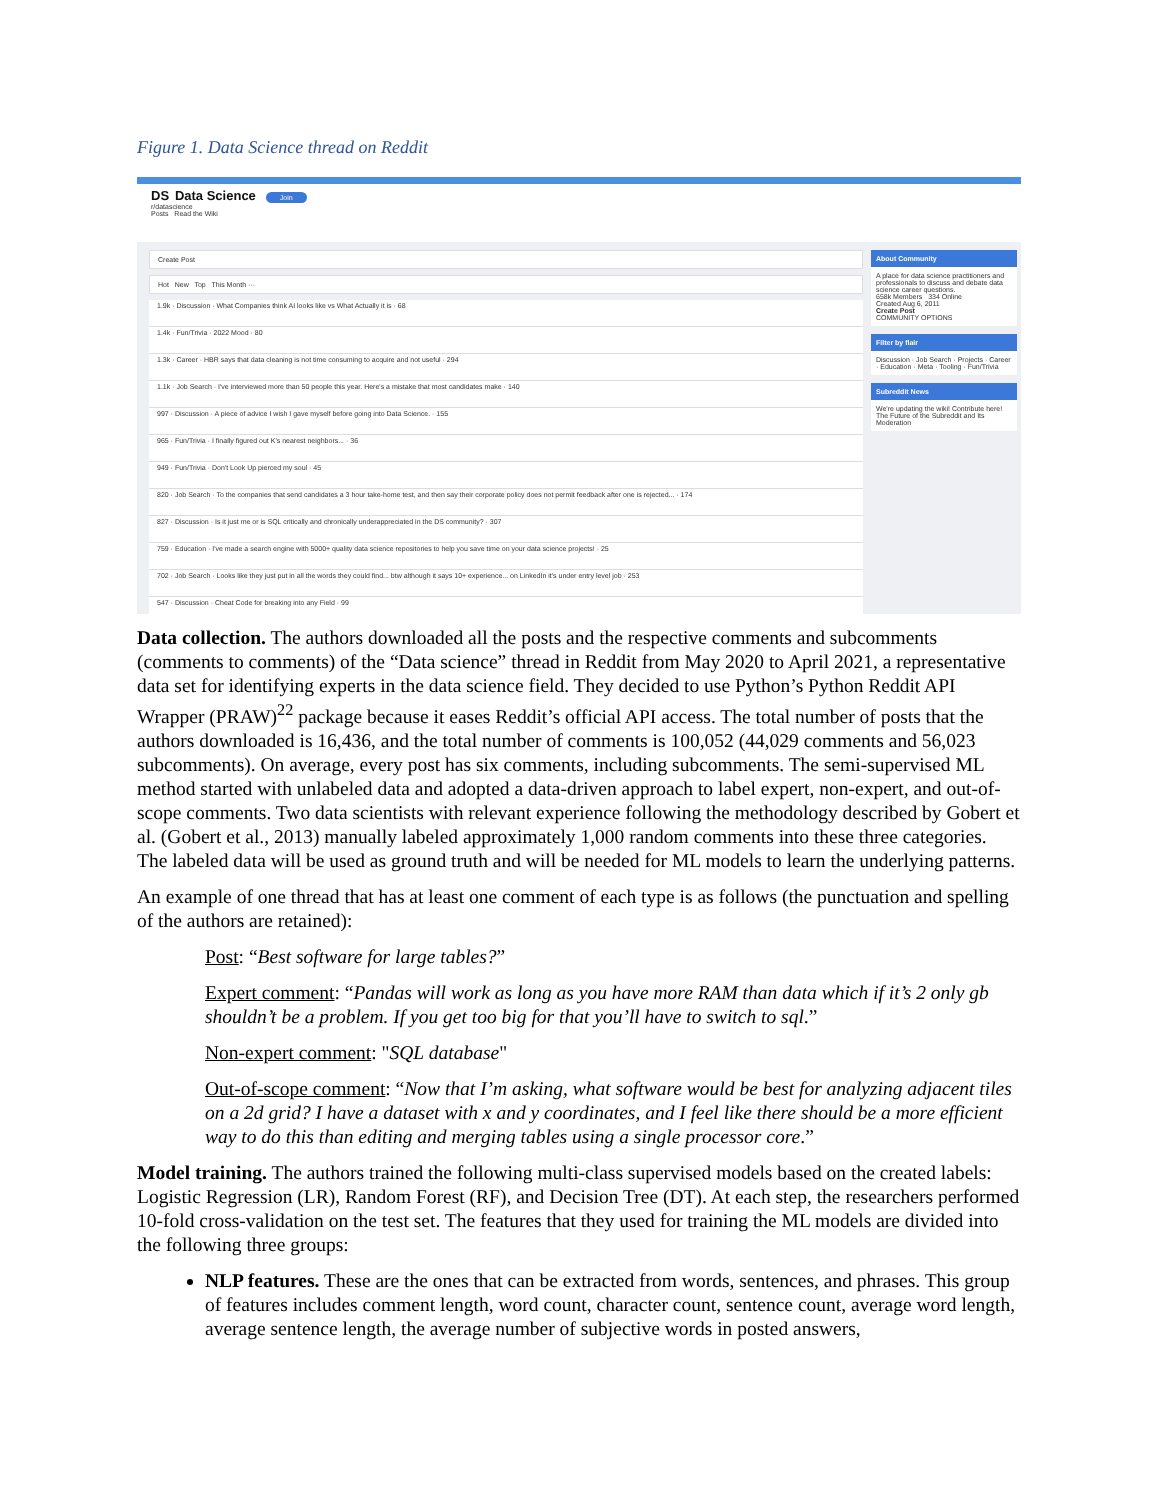Figure 1. Data Science thread on Reddit
DS Data Science Join
r/datascience
Posts Read the Wiki
Create Post
Hot New Top This Month ···
1.9k · Discussion · What Companies think AI looks like vs What Actually it is · 68
1.4k · Fun/Trivia · 2022 Mood · 80
1.3k · Career · HBR says that data cleaning is not time consuming to acquire and not useful · 294
1.1k · Job Search · I've interviewed more than 50 people this year. Here's a mistake that most candidates make · 140
997 · Discussion · A piece of advice I wish I gave myself before going into Data Science. · 155
965 · Fun/Trivia · I finally figured out K's nearest neighbors... · 36
949 · Fun/Trivia · Don't Look Up pierced my soul · 45
820 · Job Search · To the companies that send candidates a 3 hour take-home test, and then say their corporate policy does not permit feedback after one is rejected... · 174
827 · Discussion · Is it just me or is SQL critically and chronically underappreciated in the DS community? · 307
759 · Education · I've made a search engine with 5000+ quality data science repositories to help you save time on your data science projects! · 25
702 · Job Search · Looks like they just put in all the words they could find... btw although it says 10+ experience... on LinkedIn it's under entry level job · 253
547 · Discussion · Cheat Code for breaking into any Field · 99
About Community
A place for data science practitioners and professionals to discuss and debate data science career questions.
658k Members 334 Online
Created Aug 6, 2011
Create Post
COMMUNITY OPTIONS
Filter by flair
Discussion · Job Search · Projects · Career · Education · Meta · Tooling · Fun/Trivia
Subreddit News
We're updating the wiki! Contribute here!
The Future of the Subreddit and Its Moderation
Data collection. The authors downloaded all the posts and the respective comments and subcomments (comments to comments) of the “Data science” thread in Reddit from May 2020 to April 2021, a representative data set for identifying experts in the data science field. They decided to use Python’s Python Reddit API Wrapper (PRAW)<sup>22</sup> package because it eases Reddit’s official API access. The total number of posts that the authors downloaded is 16,436, and the total number of comments is 100,052 (44,029 comments and 56,023 subcomments). On average, every post has six comments, including subcomments. The semi-supervised ML method started with unlabeled data and adopted a data-driven approach to label expert, non-expert, and out-of-scope comments. Two data scientists with relevant experience following the methodology described by Gobert et al. (Gobert et al., 2013) manually labeled approximately 1,000 random comments into these three categories. The labeled data will be used as ground truth and will be needed for ML models to learn the underlying patterns.
An example of one thread that has at least one comment of each type is as follows (the punctuation and spelling of the authors are retained):
Post: “Best software for large tables?”
Expert comment: “Pandas will work as long as you have more RAM than data which if it’s 2 only gb shouldn’t be a problem. If you get too big for that you’ll have to switch to sql.”
Non-expert comment: "SQL database"
Out-of-scope comment: “Now that I’m asking, what software would be best for analyzing adjacent tiles on a 2d grid? I have a dataset with x and y coordinates, and I feel like there should be a more efficient way to do this than editing and merging tables using a single processor core.”
Model training. The authors trained the following multi-class supervised models based on the created labels: Logistic Regression (LR), Random Forest (RF), and Decision Tree (DT). At each step, the researchers performed 10-fold cross-validation on the test set. The features that they used for training the ML models are divided into the following three groups:
NLP features. These are the ones that can be extracted from words, sentences, and phrases. This group of features includes comment length, word count, character count, sentence count, average word length, average sentence length, the average number of subjective words in posted answers,